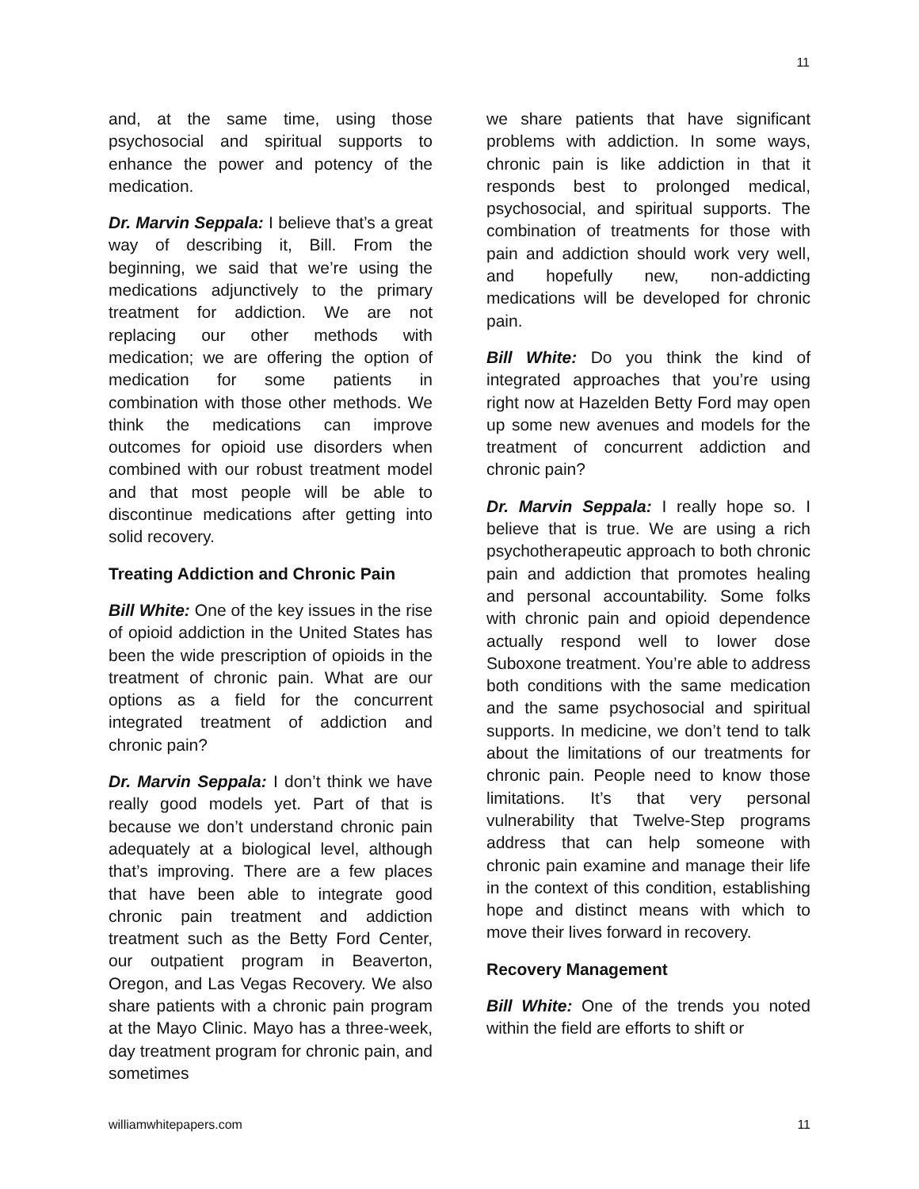11
and, at the same time, using those psychosocial and spiritual supports to enhance the power and potency of the medication.
Dr. Marvin Seppala: I believe that’s a great way of describing it, Bill. From the beginning, we said that we’re using the medications adjunctively to the primary treatment for addiction. We are not replacing our other methods with medication; we are offering the option of medication for some patients in combination with those other methods. We think the medications can improve outcomes for opioid use disorders when combined with our robust treatment model and that most people will be able to discontinue medications after getting into solid recovery.
Treating Addiction and Chronic Pain
Bill White: One of the key issues in the rise of opioid addiction in the United States has been the wide prescription of opioids in the treatment of chronic pain. What are our options as a field for the concurrent integrated treatment of addiction and chronic pain?
Dr. Marvin Seppala: I don’t think we have really good models yet. Part of that is because we don’t understand chronic pain adequately at a biological level, although that’s improving. There are a few places that have been able to integrate good chronic pain treatment and addiction treatment such as the Betty Ford Center, our outpatient program in Beaverton, Oregon, and Las Vegas Recovery. We also share patients with a chronic pain program at the Mayo Clinic. Mayo has a three-week, day treatment program for chronic pain, and sometimes
we share patients that have significant problems with addiction. In some ways, chronic pain is like addiction in that it responds best to prolonged medical, psychosocial, and spiritual supports. The combination of treatments for those with pain and addiction should work very well, and hopefully new, non-addicting medications will be developed for chronic pain.
Bill White: Do you think the kind of integrated approaches that you’re using right now at Hazelden Betty Ford may open up some new avenues and models for the treatment of concurrent addiction and chronic pain?
Dr. Marvin Seppala: I really hope so. I believe that is true. We are using a rich psychotherapeutic approach to both chronic pain and addiction that promotes healing and personal accountability. Some folks with chronic pain and opioid dependence actually respond well to lower dose Suboxone treatment. You’re able to address both conditions with the same medication and the same psychosocial and spiritual supports. In medicine, we don’t tend to talk about the limitations of our treatments for chronic pain. People need to know those limitations. It’s that very personal vulnerability that Twelve-Step programs address that can help someone with chronic pain examine and manage their life in the context of this condition, establishing hope and distinct means with which to move their lives forward in recovery.
Recovery Management
Bill White: One of the trends you noted within the field are efforts to shift or
williamwhitepapers.com 11